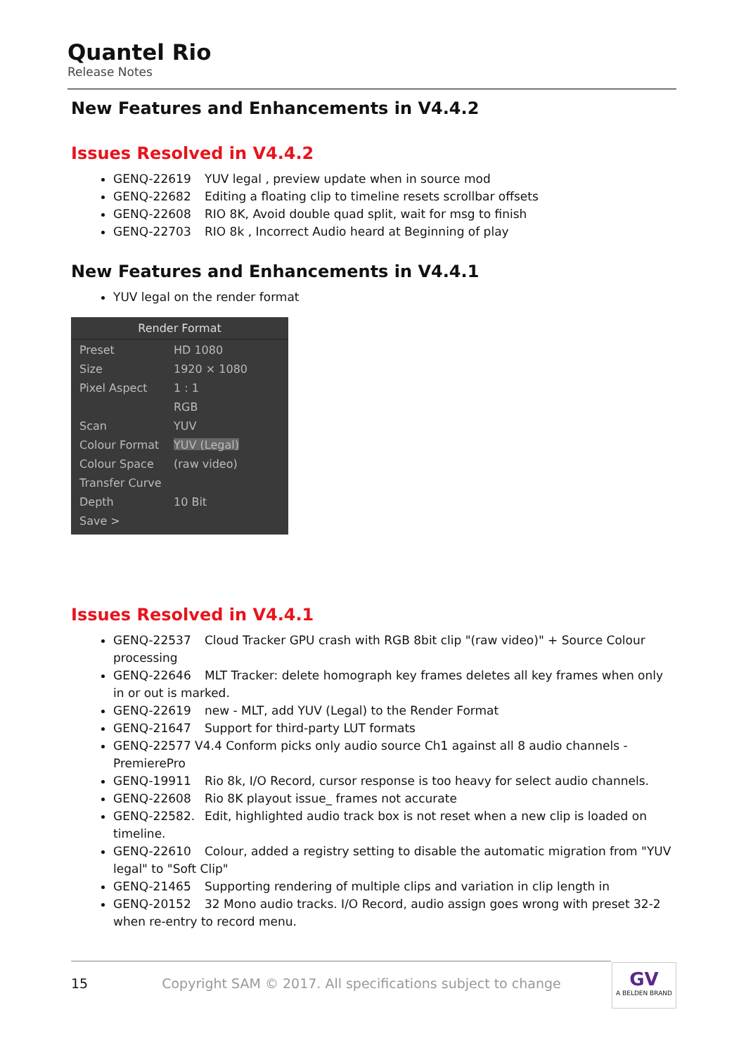Quantel Rio
Release Notes
New Features and Enhancements in V4.4.2
Issues Resolved in V4.4.2
GENQ-22619 YUV legal , preview update when in source mod
GENQ-22682 Editing a floating clip to timeline resets scrollbar offsets
GENQ-22608 RIO 8K, Avoid double quad split, wait for msg to finish
GENQ-22703 RIO 8k , Incorrect Audio heard at Beginning of play
New Features and Enhancements in V4.4.1
YUV legal on the render format
Render Format
Preset HD 1080
Size 1920 × 1080
Pixel Aspect 1 : 1
RGB
Scan YUV
Colour Format YUV (Legal)
Colour Space (raw video)
Transfer Curve
Depth 10 Bit
Save >
Issues Resolved in V4.4.1
GENQ-22537 Cloud Tracker GPU crash with RGB 8bit clip "(raw video)" + Source Colour processing
GENQ-22646 MLT Tracker: delete homograph key frames deletes all key frames when only in or out is marked.
GENQ-22619 new - MLT, add YUV (Legal) to the Render Format
GENQ-21647 Support for third-party LUT formats
GENQ-22577 V4.4 Conform picks only audio source Ch1 against all 8 audio channels - PremierePro
GENQ-19911 Rio 8k, I/O Record, cursor response is too heavy for select audio channels.
GENQ-22608 Rio 8K playout issue_ frames not accurate
GENQ-22582. Edit, highlighted audio track box is not reset when a new clip is loaded on timeline.
GENQ-22610 Colour, added a registry setting to disable the automatic migration from "YUV legal" to "Soft Clip"
GENQ-21465 Supporting rendering of multiple clips and variation in clip length in
GENQ-20152 32 Mono audio tracks. I/O Record, audio assign goes wrong with preset 32-2 when re-entry to record menu.
15 Copyright SAM © 2017. All specifications subject to change GV
A BELDEN BRAND